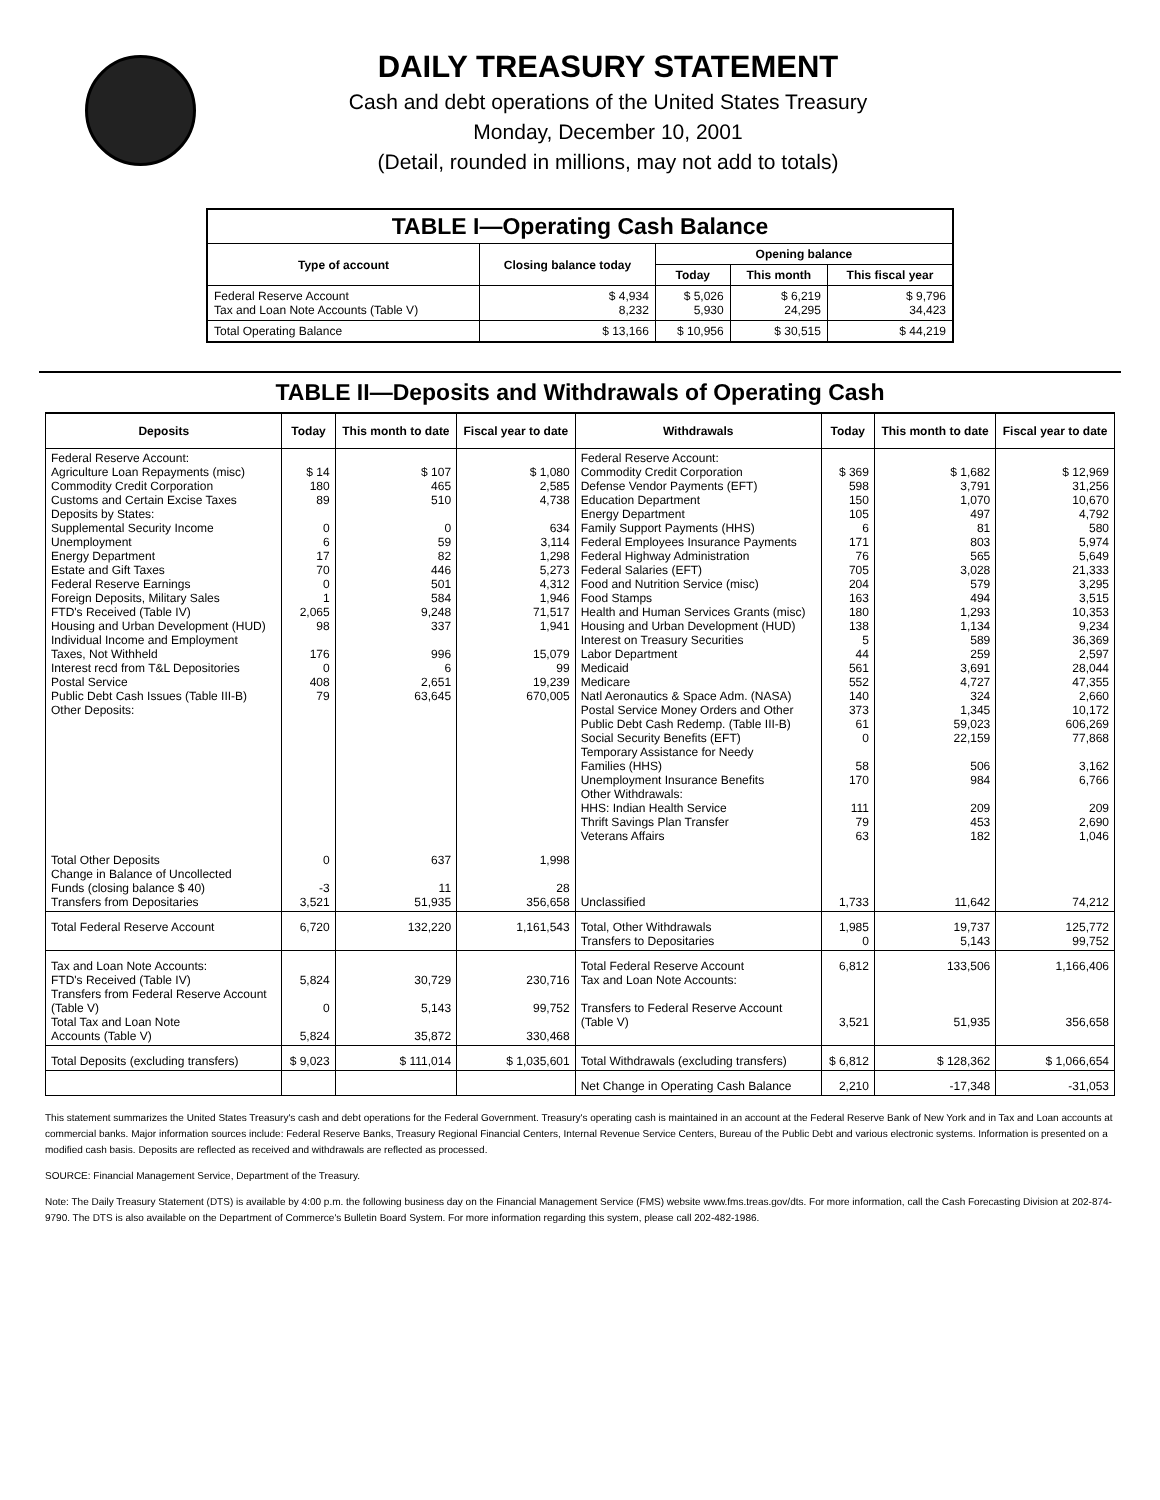DAILY TREASURY STATEMENT
Cash and debt operations of the United States Treasury
Monday, December 10, 2001
(Detail, rounded in millions, may not add to totals)
| TABLE I—Operating Cash Balance | | | | |
| Type of account | Closing balance today | Opening balance | | |
| | | Today | This month | This fiscal year |
| Federal Reserve Account Tax and Loan Note Accounts (Table V) | $ 4,934 8,232 | $ 5,026 5,930 | $ 6,219 24,295 | $ 9,796 34,423 |
| Total Operating Balance | $ 13,166 | $ 10,956 | $ 30,515 | $ 44,219 |
TABLE II—Deposits and Withdrawals of Operating Cash
| Deposits | Today | This month to date | Fiscal year to date | Withdrawals | Today | This month to date | Fiscal year to date |
| --- | --- | --- | --- | --- | --- | --- | --- |
| Federal Reserve Account: Agriculture Loan Repayments (misc) Commodity Credit Corporation Customs and Certain Excise Taxes Deposits by States: Supplemental Security Income Unemployment Energy Department Estate and Gift Taxes Federal Reserve Earnings Foreign Deposits, Military Sales FTD's Received (Table IV) Housing and Urban Development (HUD) Individual Income and Employment Taxes, Not Withheld Interest recd from T&L Depositories Postal Service Public Debt Cash Issues (Table III-B) Other Deposits: | $ 14 180 89 0 6 17 70 0 1 2,065 98 176 0 408 79 | $ 107 465 510 0 59 82 446 501 584 9,248 337 996 6 2,651 63,645 | $ 1,080 2,585 4,738 634 3,114 1,298 5,273 4,312 1,946 71,517 1,941 15,079 99 19,239 670,005 | Federal Reserve Account: Commodity Credit Corporation Defense Vendor Payments (EFT) Education Department Energy Department Family Support Payments (HHS) Federal Employees Insurance Payments Federal Highway Administration Federal Salaries (EFT) Food and Nutrition Service (misc) Food Stamps Health and Human Services Grants (misc) Housing and Urban Development (HUD) Interest on Treasury Securities Labor Department Medicaid Medicare Natl Aeronautics & Space Adm. (NASA) Postal Service Money Orders and Other Public Debt Cash Redemp. (Table III-B) Social Security Benefits (EFT) Temporary Assistance for Needy Families (HHS) Unemployment Insurance Benefits Other Withdrawals: HHS: Indian Health Service Thrift Savings Plan Transfer Veterans Affairs | $ 369 598 150 105 6 171 76 705 204 163 180 138 5 44 561 552 140 373 61 0 58 170 111 79 63 | $ 1,682 3,791 1,070 497 81 803 565 3,028 579 494 1,293 1,134 589 259 3,691 4,727 324 1,345 59,023 22,159 506 984 209 453 182 | $ 12,969 31,256 10,670 4,792 580 5,974 5,649 21,333 3,295 3,515 10,353 9,234 36,369 2,597 28,044 47,355 2,660 10,172 606,269 77,868 3,162 6,766 209 2,690 1,046 |
| Total Other Deposits Change in Balance of Uncollected Funds (closing balance $ 40) Transfers from Depositaries | 0 -3 3,521 | 637 11 51,935 | 1,998 28 356,658 | Unclassified | 1,733 | 11,642 | 74,212 |
| Total Federal Reserve Account | 6,720 | 132,220 | 1,161,543 | Total, Other Withdrawals Transfers to Depositaries | 1,985 0 | 19,737 5,143 | 125,772 99,752 |
| Tax and Loan Note Accounts: FTD's Received (Table IV) Transfers from Federal Reserve Account (Table V) Total Tax and Loan Note Accounts (Table V) | 5,824 0 5,824 | 30,729 5,143 35,872 | 230,716 99,752 330,468 | Total Federal Reserve Account Tax and Loan Note Accounts: Transfers to Federal Reserve Account (Table V) | 6,812 3,521 | 133,506 51,935 | 1,166,406 356,658 |
| Total Deposits (excluding transfers) | $ 9,023 | $ 111,014 | $ 1,035,601 | Total Withdrawals (excluding transfers) | $ 6,812 | $ 128,362 | $ 1,066,654 |
| | | | | Net Change in Operating Cash Balance | 2,210 | -17,348 | -31,053 |
This statement summarizes the United States Treasury's cash and debt operations for the Federal Government. Treasury's operating cash is maintained in an account at the Federal Reserve Bank of New York and in Tax and Loan accounts at commercial banks. Major information sources include: Federal Reserve Banks, Treasury Regional Financial Centers, Internal Revenue Service Centers, Bureau of the Public Debt and various electronic systems. Information is presented on a modified cash basis. Deposits are reflected as received and withdrawals are reflected as processed.
SOURCE: Financial Management Service, Department of the Treasury.
Note: The Daily Treasury Statement (DTS) is available by 4:00 p.m. the following business day on the Financial Management Service (FMS) website www.fms.treas.gov/dts. For more information, call the Cash Forecasting Division at 202-874-9790. The DTS is also available on the Department of Commerce's Bulletin Board System. For more information regarding this system, please call 202-482-1986.